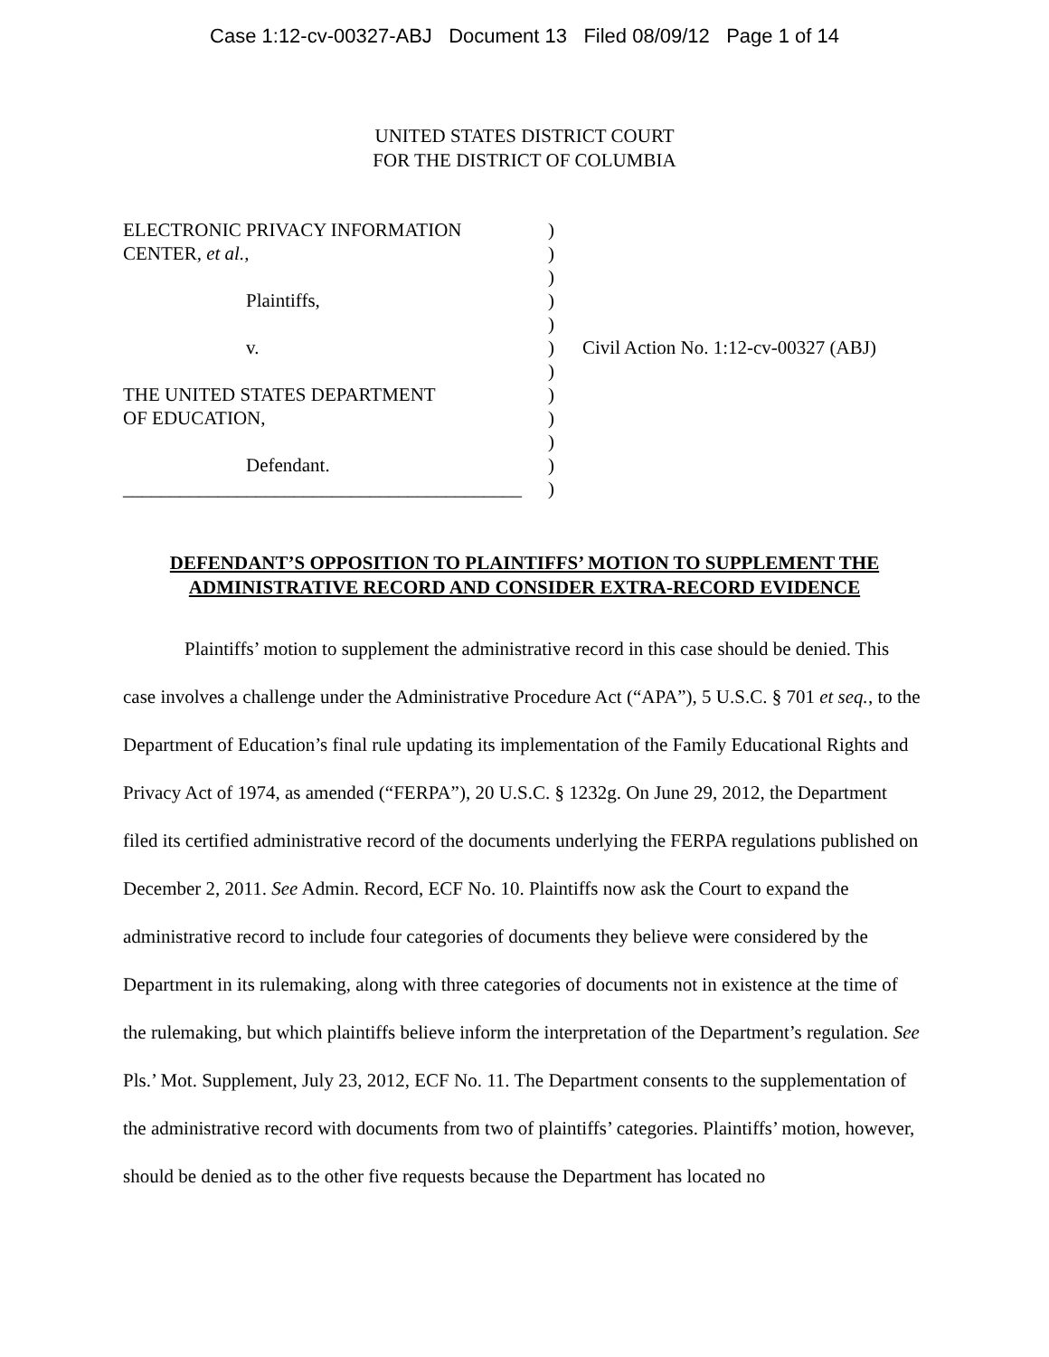Case 1:12-cv-00327-ABJ Document 13 Filed 08/09/12 Page 1 of 14
UNITED STATES DISTRICT COURT
FOR THE DISTRICT OF COLUMBIA
ELECTRONIC PRIVACY INFORMATION
CENTER, et al.,
Plaintiffs,
v.
THE UNITED STATES DEPARTMENT
OF EDUCATION,
Defendant.
__________________________________________
)
)
)
)
)
)
)
)
)
)
)
)
Civil Action No. 1:12-cv-00327 (ABJ)
DEFENDANT’S OPPOSITION TO PLAINTIFFS’ MOTION TO SUPPLEMENT THE
ADMINISTRATIVE RECORD AND CONSIDER EXTRA-RECORD EVIDENCE
Plaintiffs’ motion to supplement the administrative record in this case should be denied. This case involves a challenge under the Administrative Procedure Act (“APA”), 5 U.S.C. § 701 et seq., to the Department of Education’s final rule updating its implementation of the Family Educational Rights and Privacy Act of 1974, as amended (“FERPA”), 20 U.S.C. § 1232g. On June 29, 2012, the Department filed its certified administrative record of the documents underlying the FERPA regulations published on December 2, 2011. See Admin. Record, ECF No. 10. Plaintiffs now ask the Court to expand the administrative record to include four categories of documents they believe were considered by the Department in its rulemaking, along with three categories of documents not in existence at the time of the rulemaking, but which plaintiffs believe inform the interpretation of the Department’s regulation. See Pls.’ Mot. Supplement, July 23, 2012, ECF No. 11. The Department consents to the supplementation of the administrative record with documents from two of plaintiffs’ categories. Plaintiffs’ motion, however, should be denied as to the other five requests because the Department has located no